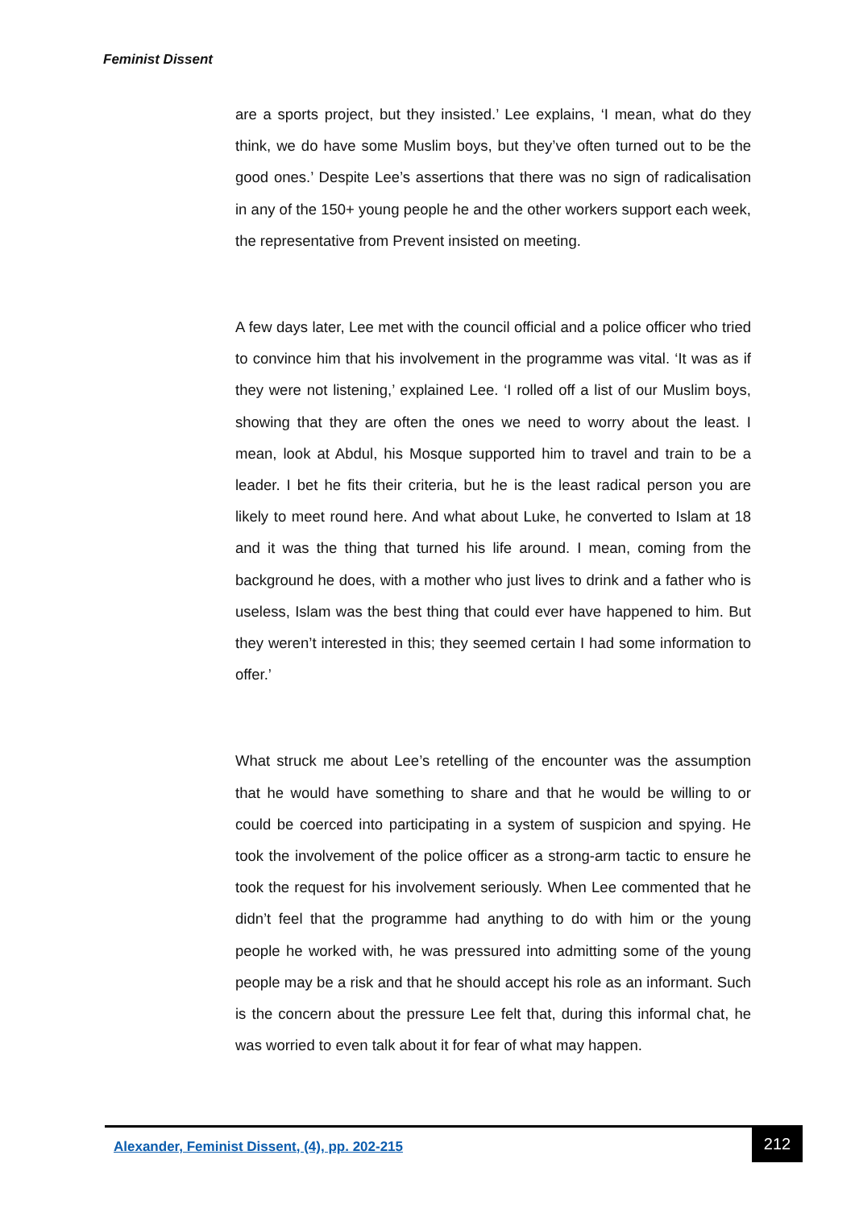Feminist Dissent
are a sports project, but they insisted.’ Lee explains, ‘I mean, what do they think, we do have some Muslim boys, but they’ve often turned out to be the good ones.’ Despite Lee’s assertions that there was no sign of radicalisation in any of the 150+ young people he and the other workers support each week, the representative from Prevent insisted on meeting.
A few days later, Lee met with the council official and a police officer who tried to convince him that his involvement in the programme was vital. ‘It was as if they were not listening,’ explained Lee. ‘I rolled off a list of our Muslim boys, showing that they are often the ones we need to worry about the least. I mean, look at Abdul, his Mosque supported him to travel and train to be a leader. I bet he fits their criteria, but he is the least radical person you are likely to meet round here. And what about Luke, he converted to Islam at 18 and it was the thing that turned his life around. I mean, coming from the background he does, with a mother who just lives to drink and a father who is useless, Islam was the best thing that could ever have happened to him. But they weren’t interested in this; they seemed certain I had some information to offer.’
What struck me about Lee’s retelling of the encounter was the assumption that he would have something to share and that he would be willing to or could be coerced into participating in a system of suspicion and spying. He took the involvement of the police officer as a strong-arm tactic to ensure he took the request for his involvement seriously. When Lee commented that he didn’t feel that the programme had anything to do with him or the young people he worked with, he was pressured into admitting some of the young people may be a risk and that he should accept his role as an informant. Such is the concern about the pressure Lee felt that, during this informal chat, he was worried to even talk about it for fear of what may happen.
Alexander, Feminist Dissent, (4), pp. 202-215
212